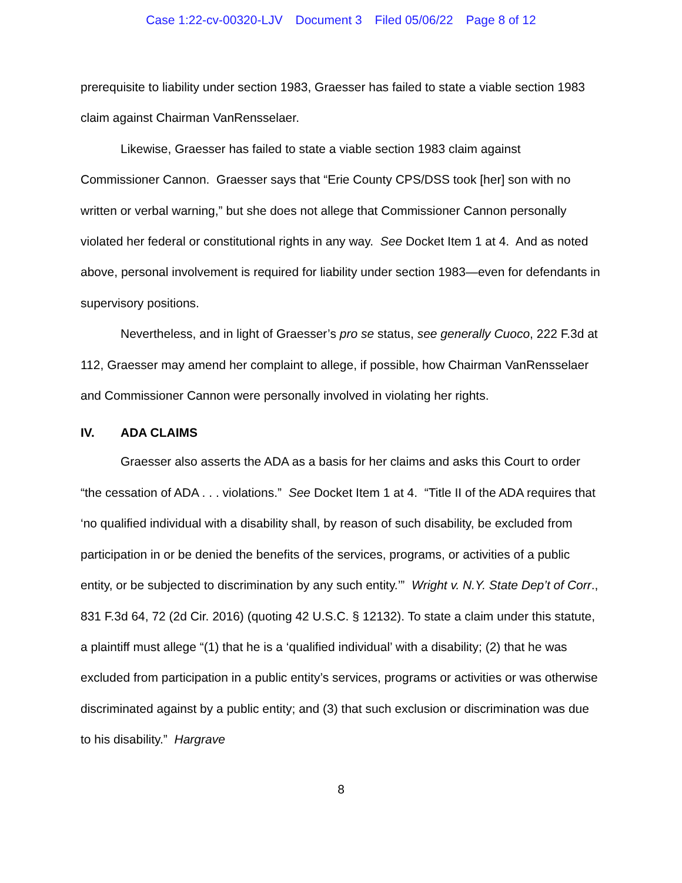Case 1:22-cv-00320-LJV Document 3 Filed 05/06/22 Page 8 of 12
prerequisite to liability under section 1983, Graesser has failed to state a viable section 1983 claim against Chairman VanRensselaer.
Likewise, Graesser has failed to state a viable section 1983 claim against Commissioner Cannon. Graesser says that “Erie County CPS/DSS took [her] son with no written or verbal warning,” but she does not allege that Commissioner Cannon personally violated her federal or constitutional rights in any way. See Docket Item 1 at 4. And as noted above, personal involvement is required for liability under section 1983—even for defendants in supervisory positions.
Nevertheless, and in light of Graesser’s pro se status, see generally Cuoco, 222 F.3d at 112, Graesser may amend her complaint to allege, if possible, how Chairman VanRensselaer and Commissioner Cannon were personally involved in violating her rights.
IV. ADA CLAIMS
Graesser also asserts the ADA as a basis for her claims and asks this Court to order “the cessation of ADA . . . violations.” See Docket Item 1 at 4. “Title II of the ADA requires that ‘no qualified individual with a disability shall, by reason of such disability, be excluded from participation in or be denied the benefits of the services, programs, or activities of a public entity, or be subjected to discrimination by any such entity.’” Wright v. N.Y. State Dep’t of Corr., 831 F.3d 64, 72 (2d Cir. 2016) (quoting 42 U.S.C. § 12132). To state a claim under this statute, a plaintiff must allege “(1) that he is a ‘qualified individual’ with a disability; (2) that he was excluded from participation in a public entity’s services, programs or activities or was otherwise discriminated against by a public entity; and (3) that such exclusion or discrimination was due to his disability.” Hargrave
8